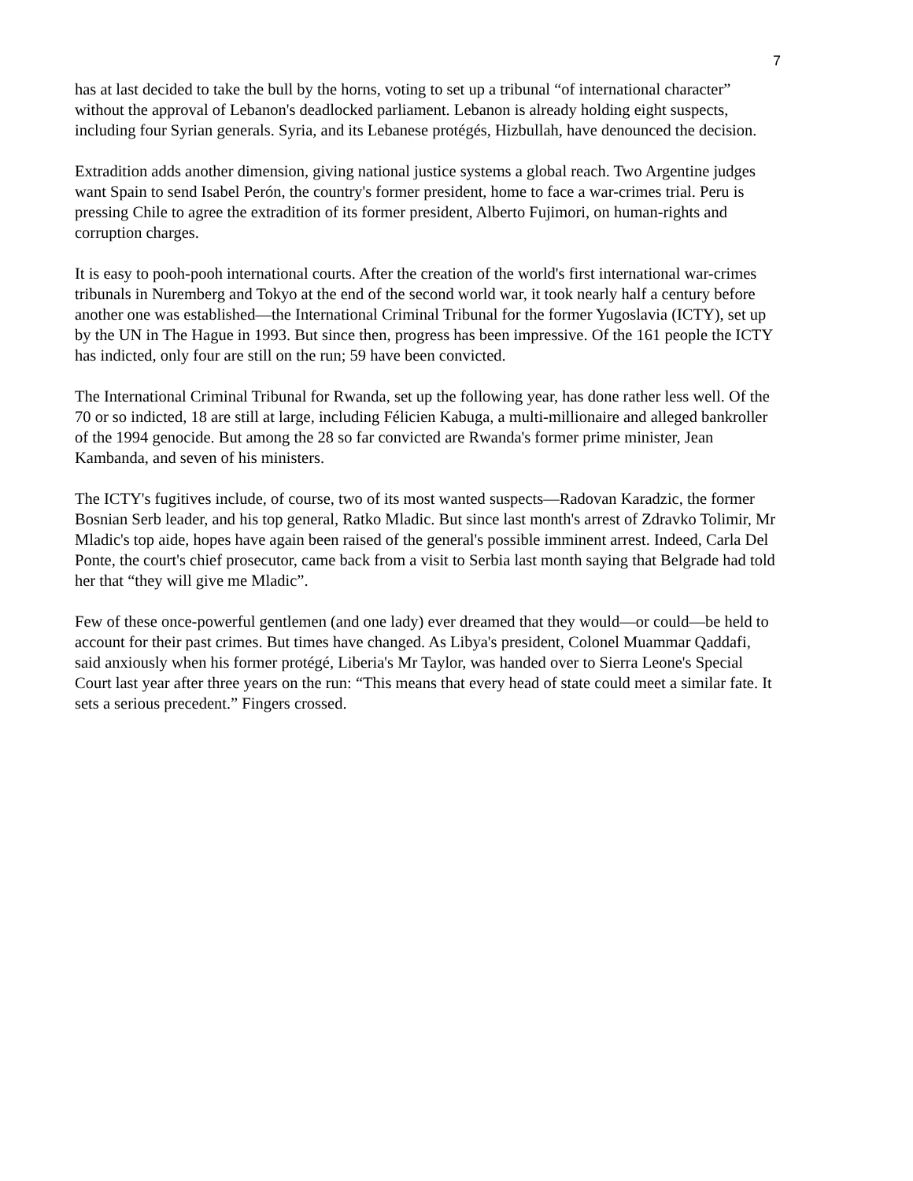7
has at last decided to take the bull by the horns, voting to set up a tribunal “of international character” without the approval of Lebanon's deadlocked parliament. Lebanon is already holding eight suspects, including four Syrian generals. Syria, and its Lebanese protégés, Hizbullah, have denounced the decision.
Extradition adds another dimension, giving national justice systems a global reach. Two Argentine judges want Spain to send Isabel Perón, the country's former president, home to face a war-crimes trial. Peru is pressing Chile to agree the extradition of its former president, Alberto Fujimori, on human-rights and corruption charges.
It is easy to pooh-pooh international courts. After the creation of the world's first international war-crimes tribunals in Nuremberg and Tokyo at the end of the second world war, it took nearly half a century before another one was established—the International Criminal Tribunal for the former Yugoslavia (ICTY), set up by the UN in The Hague in 1993. But since then, progress has been impressive. Of the 161 people the ICTY has indicted, only four are still on the run; 59 have been convicted.
The International Criminal Tribunal for Rwanda, set up the following year, has done rather less well. Of the 70 or so indicted, 18 are still at large, including Félicien Kabuga, a multi-millionaire and alleged bankroller of the 1994 genocide. But among the 28 so far convicted are Rwanda's former prime minister, Jean Kambanda, and seven of his ministers.
The ICTY's fugitives include, of course, two of its most wanted suspects—Radovan Karadzic, the former Bosnian Serb leader, and his top general, Ratko Mladic. But since last month's arrest of Zdravko Tolimir, Mr Mladic's top aide, hopes have again been raised of the general's possible imminent arrest. Indeed, Carla Del Ponte, the court's chief prosecutor, came back from a visit to Serbia last month saying that Belgrade had told her that “they will give me Mladic”.
Few of these once-powerful gentlemen (and one lady) ever dreamed that they would—or could—be held to account for their past crimes. But times have changed. As Libya's president, Colonel Muammar Qaddafi, said anxiously when his former protégé, Liberia's Mr Taylor, was handed over to Sierra Leone's Special Court last year after three years on the run: “This means that every head of state could meet a similar fate. It sets a serious precedent.” Fingers crossed.